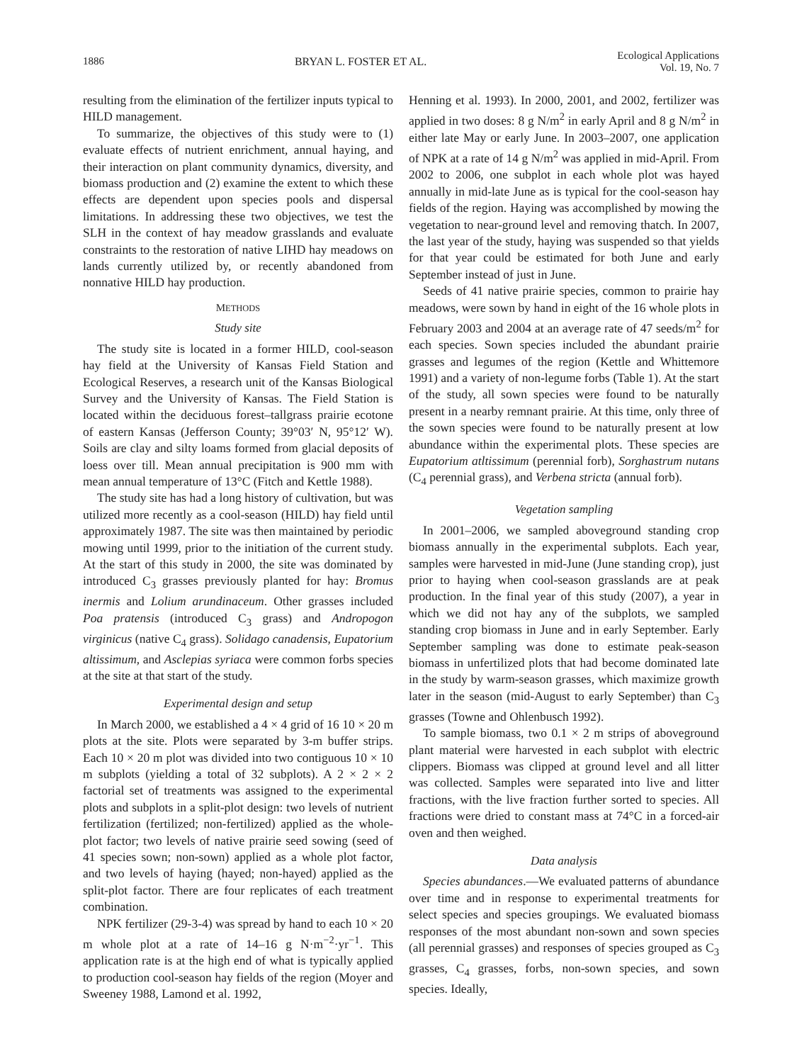1886 BRYAN L. FOSTER ET AL. Ecological Applications
Vol. 19, No. 7
resulting from the elimination of the fertilizer inputs typical to HILD management.
To summarize, the objectives of this study were to (1) evaluate effects of nutrient enrichment, annual haying, and their interaction on plant community dynamics, diversity, and biomass production and (2) examine the extent to which these effects are dependent upon species pools and dispersal limitations. In addressing these two objectives, we test the SLH in the context of hay meadow grasslands and evaluate constraints to the restoration of native LIHD hay meadows on lands currently utilized by, or recently abandoned from nonnative HILD hay production.
METHODS
Study site
The study site is located in a former HILD, cool-season hay field at the University of Kansas Field Station and Ecological Reserves, a research unit of the Kansas Biological Survey and the University of Kansas. The Field Station is located within the deciduous forest–tallgrass prairie ecotone of eastern Kansas (Jefferson County; 39°03′ N, 95°12′ W). Soils are clay and silty loams formed from glacial deposits of loess over till. Mean annual precipitation is 900 mm with mean annual temperature of 13°C (Fitch and Kettle 1988).
The study site has had a long history of cultivation, but was utilized more recently as a cool-season (HILD) hay field until approximately 1987. The site was then maintained by periodic mowing until 1999, prior to the initiation of the current study. At the start of this study in 2000, the site was dominated by introduced C<sub>3</sub> grasses previously planted for hay: Bromus inermis and Lolium arundinaceum. Other grasses included Poa pratensis (introduced C<sub>3</sub> grass) and Andropogon virginicus (native C<sub>4</sub> grass). Solidago canadensis, Eupatorium altissimum, and Asclepias syriaca were common forbs species at the site at that start of the study.
Experimental design and setup
In March 2000, we established a 4 × 4 grid of 16 10 × 20 m plots at the site. Plots were separated by 3-m buffer strips. Each 10 × 20 m plot was divided into two contiguous 10 × 10 m subplots (yielding a total of 32 subplots). A 2 × 2 × 2 factorial set of treatments was assigned to the experimental plots and subplots in a split-plot design: two levels of nutrient fertilization (fertilized; non-fertilized) applied as the whole-plot factor; two levels of native prairie seed sowing (seed of 41 species sown; non-sown) applied as a whole plot factor, and two levels of haying (hayed; non-hayed) applied as the split-plot factor. There are four replicates of each treatment combination.
NPK fertilizer (29-3-4) was spread by hand to each 10 × 20 m whole plot at a rate of 14–16 g N·m<sup>−2</sup>·yr<sup>−1</sup>. This application rate is at the high end of what is typically applied to production cool-season hay fields of the region (Moyer and Sweeney 1988, Lamond et al. 1992,
Henning et al. 1993). In 2000, 2001, and 2002, fertilizer was applied in two doses: 8 g N/m<sup>2</sup> in early April and 8 g N/m<sup>2</sup> in either late May or early June. In 2003–2007, one application of NPK at a rate of 14 g N/m<sup>2</sup> was applied in mid-April. From 2002 to 2006, one subplot in each whole plot was hayed annually in mid-late June as is typical for the cool-season hay fields of the region. Haying was accomplished by mowing the vegetation to near-ground level and removing thatch. In 2007, the last year of the study, haying was suspended so that yields for that year could be estimated for both June and early September instead of just in June.
Seeds of 41 native prairie species, common to prairie hay meadows, were sown by hand in eight of the 16 whole plots in February 2003 and 2004 at an average rate of 47 seeds/m<sup>2</sup> for each species. Sown species included the abundant prairie grasses and legumes of the region (Kettle and Whittemore 1991) and a variety of non-legume forbs (Table 1). At the start of the study, all sown species were found to be naturally present in a nearby remnant prairie. At this time, only three of the sown species were found to be naturally present at low abundance within the experimental plots. These species are Eupatorium atltissimum (perennial forb), Sorghastrum nutans (C<sub>4</sub> perennial grass), and Verbena stricta (annual forb).
Vegetation sampling
In 2001–2006, we sampled aboveground standing crop biomass annually in the experimental subplots. Each year, samples were harvested in mid-June (June standing crop), just prior to haying when cool-season grasslands are at peak production. In the final year of this study (2007), a year in which we did not hay any of the subplots, we sampled standing crop biomass in June and in early September. Early September sampling was done to estimate peak-season biomass in unfertilized plots that had become dominated late in the study by warm-season grasses, which maximize growth later in the season (mid-August to early September) than C<sub>3</sub> grasses (Towne and Ohlenbusch 1992).
To sample biomass, two 0.1 × 2 m strips of aboveground plant material were harvested in each subplot with electric clippers. Biomass was clipped at ground level and all litter was collected. Samples were separated into live and litter fractions, with the live fraction further sorted to species. All fractions were dried to constant mass at 74°C in a forced-air oven and then weighed.
Data analysis
Species abundances.—We evaluated patterns of abundance over time and in response to experimental treatments for select species and species groupings. We evaluated biomass responses of the most abundant non-sown and sown species (all perennial grasses) and responses of species grouped as C<sub>3</sub> grasses, C<sub>4</sub> grasses, forbs, non-sown species, and sown species. Ideally,